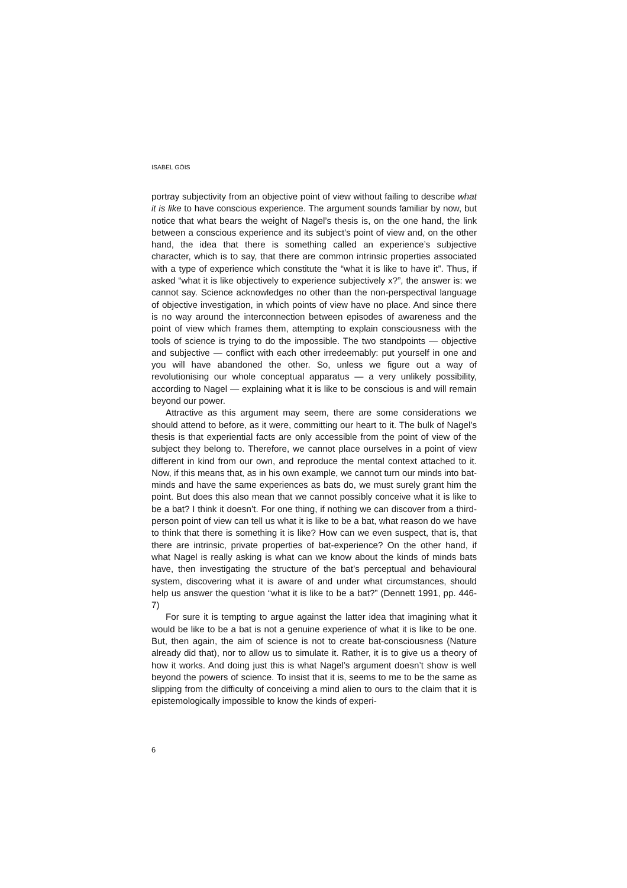ISABEL GÓIS
portray subjectivity from an objective point of view without failing to describe what it is like to have conscious experience. The argument sounds familiar by now, but notice that what bears the weight of Nagel’s thesis is, on the one hand, the link between a conscious experience and its subject’s point of view and, on the other hand, the idea that there is something called an experience’s subjective character, which is to say, that there are common intrinsic properties associated with a type of experience which constitute the “what it is like to have it”. Thus, if asked “what it is like objectively to experience subjectively x?”, the answer is: we cannot say. Science acknowledges no other than the non-perspectival language of objective investigation, in which points of view have no place. And since there is no way around the interconnection between episodes of awareness and the point of view which frames them, attempting to explain consciousness with the tools of science is trying to do the impossible. The two standpoints — objective and subjective — conflict with each other irredeemably: put yourself in one and you will have abandoned the other. So, unless we figure out a way of revolutionising our whole conceptual apparatus — a very unlikely possibility, according to Nagel — explaining what it is like to be conscious is and will remain beyond our power.
Attractive as this argument may seem, there are some considerations we should attend to before, as it were, committing our heart to it. The bulk of Nagel’s thesis is that experiential facts are only accessible from the point of view of the subject they belong to. Therefore, we cannot place ourselves in a point of view different in kind from our own, and reproduce the mental context attached to it. Now, if this means that, as in his own example, we cannot turn our minds into bat-minds and have the same experiences as bats do, we must surely grant him the point. But does this also mean that we cannot possibly conceive what it is like to be a bat? I think it doesn’t. For one thing, if nothing we can discover from a third-person point of view can tell us what it is like to be a bat, what reason do we have to think that there is something it is like? How can we even suspect, that is, that there are intrinsic, private properties of bat-experience? On the other hand, if what Nagel is really asking is what can we know about the kinds of minds bats have, then investigating the structure of the bat’s perceptual and behavioural system, discovering what it is aware of and under what circumstances, should help us answer the question “what it is like to be a bat?” (Dennett 1991, pp. 446-7)
For sure it is tempting to argue against the latter idea that imagining what it would be like to be a bat is not a genuine experience of what it is like to be one. But, then again, the aim of science is not to create bat-consciousness (Nature already did that), nor to allow us to simulate it. Rather, it is to give us a theory of how it works. And doing just this is what Nagel’s argument doesn’t show is well beyond the powers of science. To insist that it is, seems to me to be the same as slipping from the difficulty of conceiving a mind alien to ours to the claim that it is epistemologically impossible to know the kinds of experi-
6